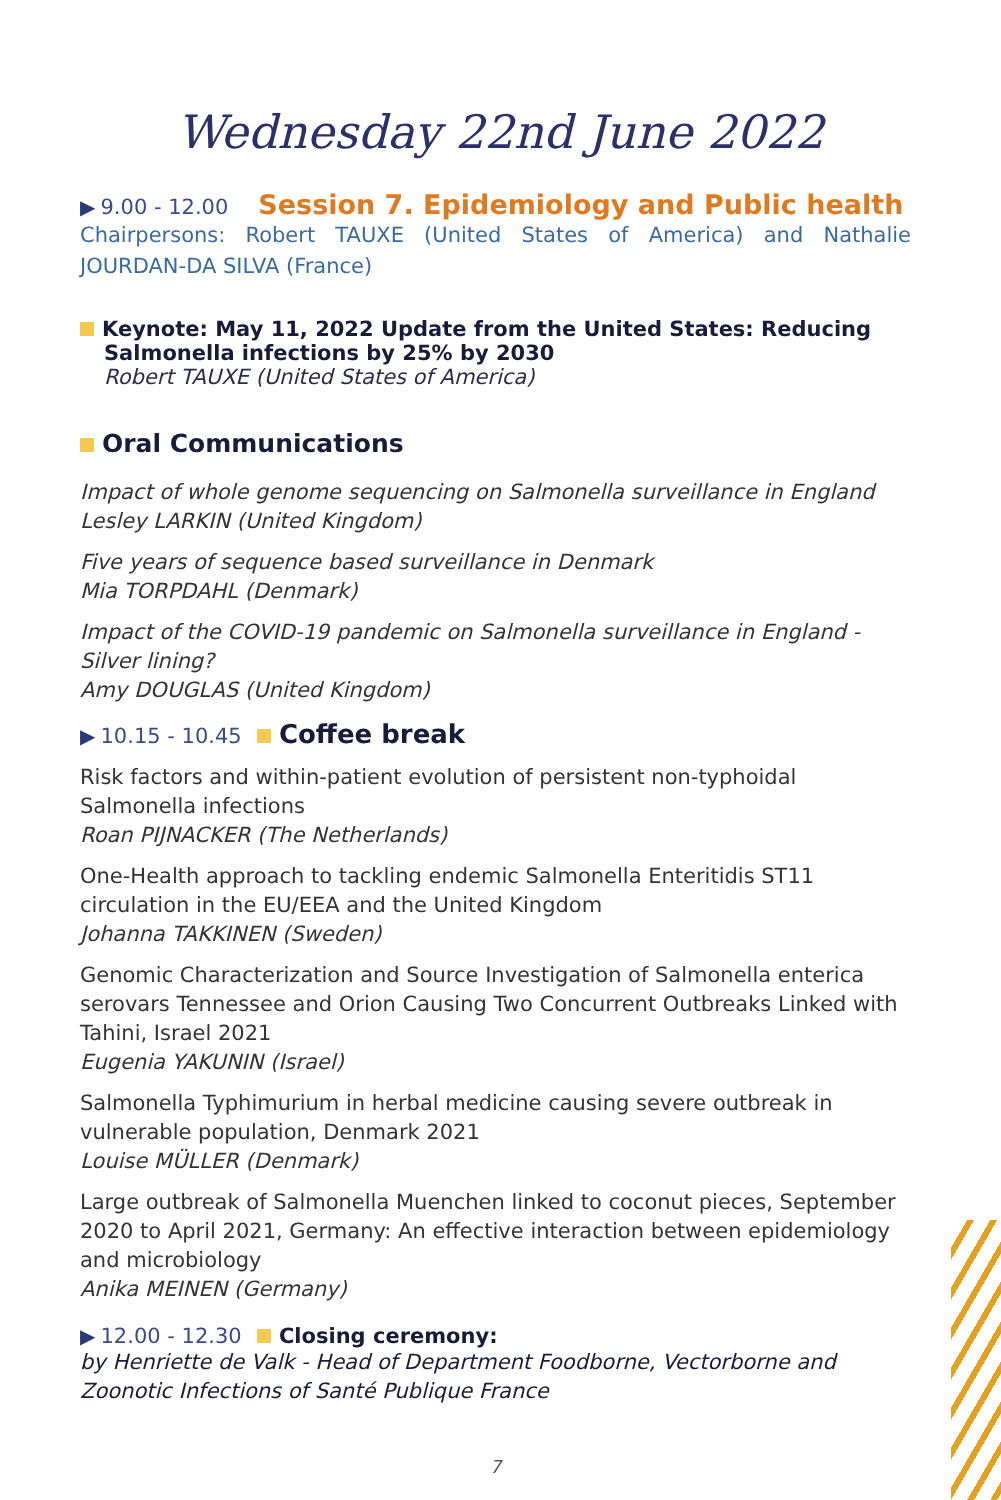Wednesday 22nd June 2022
▶ 9.00 - 12.00 Session 7. Epidemiology and Public health
Chairpersons: Robert TAUXE (United States of America) and Nathalie JOURDAN-DA SILVA (France)
Keynote: May 11, 2022 Update from the United States: Reducing Salmonella infections by 25% by 2030
Robert TAUXE (United States of America)
Oral Communications
Impact of whole genome sequencing on Salmonella surveillance in England
Lesley LARKIN (United Kingdom)
Five years of sequence based surveillance in Denmark
Mia TORPDAHL (Denmark)
Impact of the COVID-19 pandemic on Salmonella surveillance in England - Silver lining?
Amy DOUGLAS (United Kingdom)
▶ 10.15 - 10.45 Coffee break
Risk factors and within-patient evolution of persistent non-typhoidal Salmonella infections
Roan PIJNACKER (The Netherlands)
One-Health approach to tackling endemic Salmonella Enteritidis ST11 circulation in the EU/EEA and the United Kingdom
Johanna TAKKINEN (Sweden)
Genomic Characterization and Source Investigation of Salmonella enterica serovars Tennessee and Orion Causing Two Concurrent Outbreaks Linked with Tahini, Israel 2021
Eugenia YAKUNIN (Israel)
Salmonella Typhimurium in herbal medicine causing severe outbreak in vulnerable population, Denmark 2021
Louise MÜLLER (Denmark)
Large outbreak of Salmonella Muenchen linked to coconut pieces, September 2020 to April 2021, Germany: An effective interaction between epidemiology and microbiology
Anika MEINEN (Germany)
▶ 12.00 - 12.30 Closing ceremony:
by Henriette de Valk - Head of Department Foodborne, Vectorborne and Zoonotic Infections of Santé Publique France
7